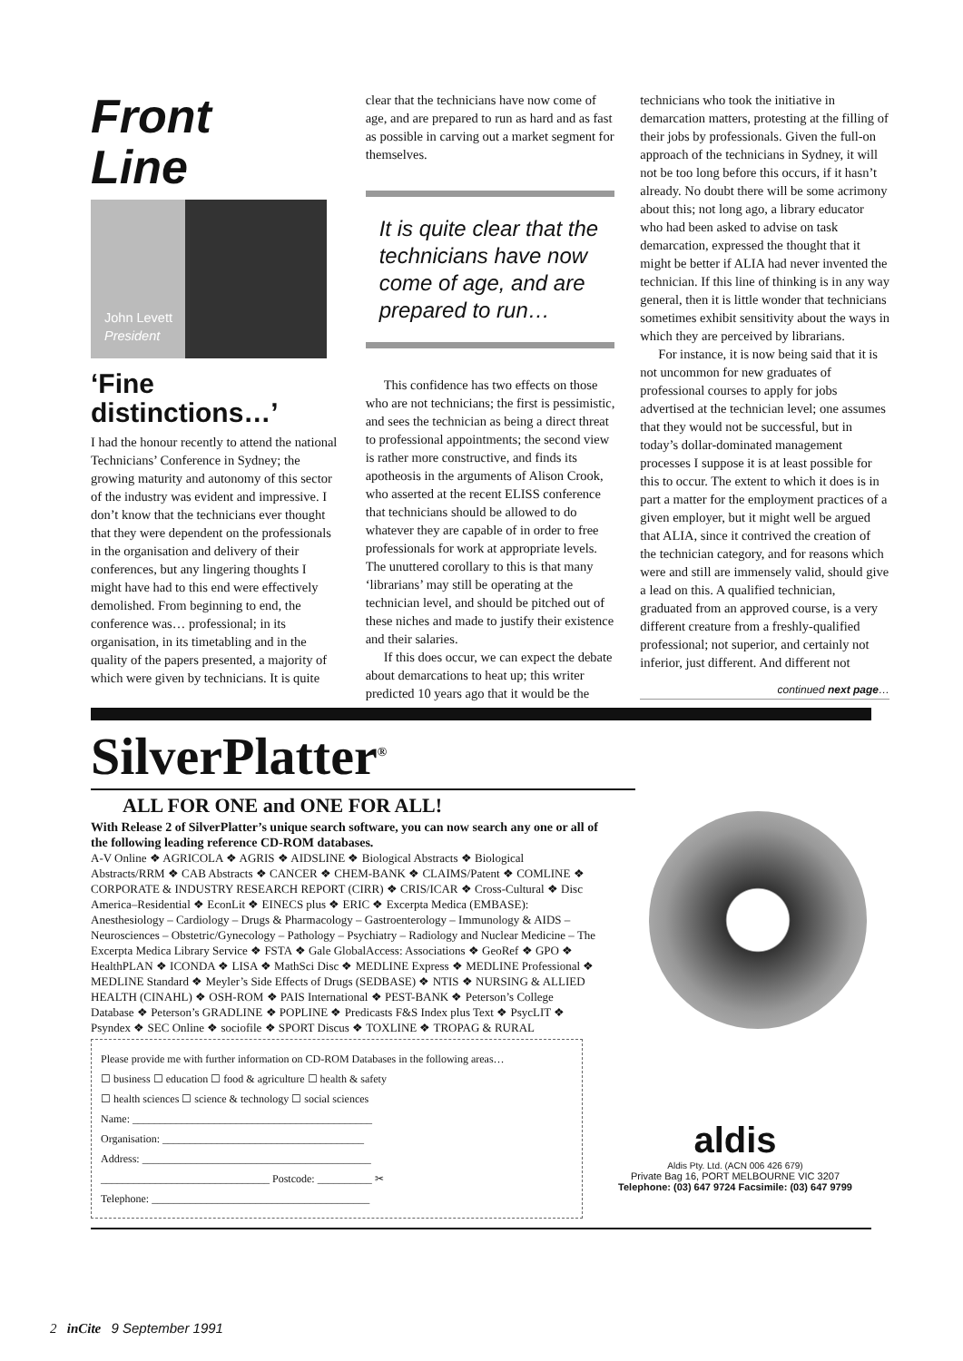Front
Line
John Levett
President
‘Fine distinctions…’
I had the honour recently to attend the national Technicians’ Conference in Sydney; the growing maturity and autonomy of this sector of the industry was evident and impressive. I don’t know that the technicians ever thought that they were dependent on the professionals in the organisation and delivery of their conferences, but any lingering thoughts I might have had to this end were effectively demolished. From beginning to end, the conference was… professional; in its organisation, in its timetabling and in the quality of the papers presented, a majority of which were given by technicians. It is quite
clear that the technicians have now come of age, and are prepared to run as hard and as fast as possible in carving out a market segment for themselves.
It is quite clear that the technicians have now come of age, and are prepared to run…
This confidence has two effects on those who are not technicians; the first is pessimistic, and sees the technician as being a direct threat to professional appointments; the second view is rather more constructive, and finds its apotheosis in the arguments of Alison Crook, who asserted at the recent ELISS conference that technicians should be allowed to do whatever they are capable of in order to free professionals for work at appropriate levels. The unuttered corollary to this is that many ‘librarians’ may still be operating at the technician level, and should be pitched out of these niches and made to justify their existence and their salaries.
If this does occur, we can expect the debate about demarcations to heat up; this writer predicted 10 years ago that it would be the
technicians who took the initiative in demarcation matters, protesting at the filling of their jobs by professionals. Given the full-on approach of the technicians in Sydney, it will not be too long before this occurs, if it hasn’t already. No doubt there will be some acrimony about this; not long ago, a library educator who had been asked to advise on task demarcation, expressed the thought that it might be better if ALIA had never invented the technician. If this line of thinking is in any way general, then it is little wonder that technicians sometimes exhibit sensitivity about the ways in which they are perceived by librarians.
For instance, it is now being said that it is not uncommon for new graduates of professional courses to apply for jobs advertised at the technician level; one assumes that they would not be successful, but in today’s dollar-dominated management processes I suppose it is at least possible for this to occur. The extent to which it does is in part a matter for the employment practices of a given employer, but it might well be argued that ALIA, since it contrived the creation of the technician category, and for reasons which were and still are immensely valid, should give a lead on this. A qualified technician, graduated from an approved course, is a very different creature from a freshly-qualified professional; not superior, and certainly not inferior, just different. And different not
continued next page…
SilverPlatter<sup>®</sup>
ALL FOR ONE and ONE FOR ALL!
With Release 2 of SilverPlatter’s unique search software, you can now search any one or all of the following leading reference CD-ROM databases.
A-V Online ❖ AGRICOLA ❖ AGRIS ❖ AIDSLINE ❖ Biological Abstracts ❖ Biological Abstracts/RRM ❖ CAB Abstracts ❖ CANCER ❖ CHEM-BANK ❖ CLAIMS/Patent ❖ COMLINE ❖ CORPORATE & INDUSTRY RESEARCH REPORT (CIRR) ❖ CRIS/ICAR ❖ Cross-Cultural ❖ Disc America–Residential ❖ EconLit ❖ EINECS plus ❖ ERIC ❖ Excerpta Medica (EMBASE): Anesthesiology – Cardiology – Drugs & Pharmacology – Gastroenterology – Immunology & AIDS – Neurosciences – Obstetric/Gynecology – Pathology – Psychiatry – Radiology and Nuclear Medicine – The Excerpta Medica Library Service ❖ FSTA ❖ Gale GlobalAccess: Associations ❖ GeoRef ❖ GPO ❖ HealthPLAN ❖ ICONDA ❖ LISA ❖ MathSci Disc ❖ MEDLINE Express ❖ MEDLINE Professional ❖ MEDLINE Standard ❖ Meyler’s Side Effects of Drugs (SEDBASE) ❖ NTIS ❖ NURSING & ALLIED HEALTH (CINAHL) ❖ OSH-ROM ❖ PAIS International ❖ PEST-BANK ❖ Peterson’s College Database ❖ Peterson’s GRADLINE ❖ POPLINE ❖ Predicasts F&S Index plus Text ❖ PsycLIT ❖ Psyndex ❖ SEC Online ❖ sociofile ❖ SPORT Discus ❖ TOXLINE ❖ TROPAG & RURAL
Please provide me with further information on CD-ROM Databases in the following areas…
☐ business ☐ education ☐ food & agriculture ☐ health & safety
☐ health sciences ☐ science & technology ☐ social sciences
Name: ____________________________________________
Organisation: _____________________________________
Address: __________________________________________
_______________________________ Postcode: __________ ✂
Telephone: ________________________________________
aldis
Aldis Pty. Ltd. (ACN 006 426 679)
Private Bag 16, PORT MELBOURNE VIC 3207
Telephone: (03) 647 9724 Facsimile: (03) 647 9799
2 inCite 9 September 1991